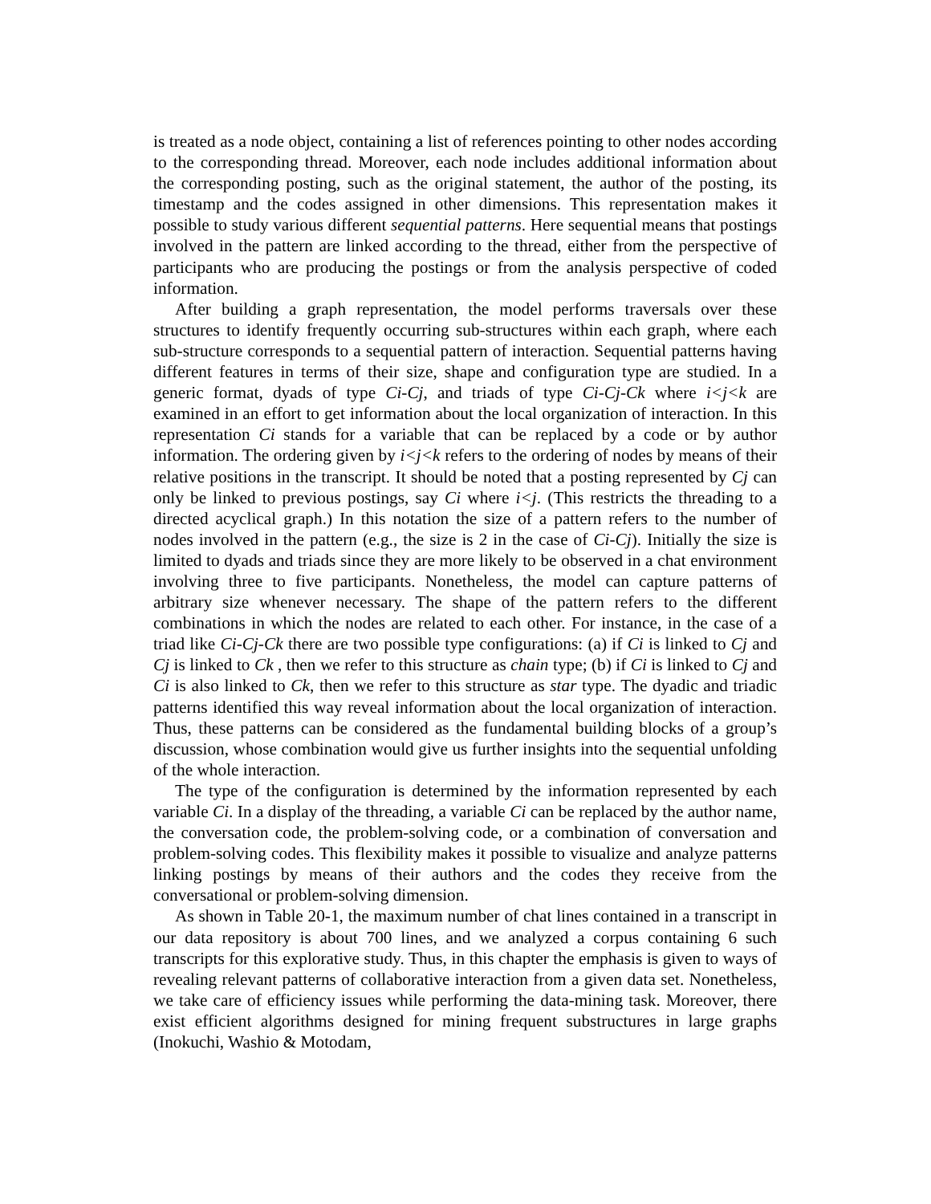is treated as a node object, containing a list of references pointing to other nodes according to the corresponding thread. Moreover, each node includes additional information about the corresponding posting, such as the original statement, the author of the posting, its timestamp and the codes assigned in other dimensions. This representation makes it possible to study various different sequential patterns. Here sequential means that postings involved in the pattern are linked according to the thread, either from the perspective of participants who are producing the postings or from the analysis perspective of coded information.
After building a graph representation, the model performs traversals over these structures to identify frequently occurring sub-structures within each graph, where each sub-structure corresponds to a sequential pattern of interaction. Sequential patterns having different features in terms of their size, shape and configuration type are studied. In a generic format, dyads of type Ci-Cj, and triads of type Ci-Cj-Ck where i<j<k are examined in an effort to get information about the local organization of interaction. In this representation Ci stands for a variable that can be replaced by a code or by author information. The ordering given by i<j<k refers to the ordering of nodes by means of their relative positions in the transcript. It should be noted that a posting represented by Cj can only be linked to previous postings, say Ci where i<j. (This restricts the threading to a directed acyclical graph.) In this notation the size of a pattern refers to the number of nodes involved in the pattern (e.g., the size is 2 in the case of Ci-Cj). Initially the size is limited to dyads and triads since they are more likely to be observed in a chat environment involving three to five participants. Nonetheless, the model can capture patterns of arbitrary size whenever necessary. The shape of the pattern refers to the different combinations in which the nodes are related to each other. For instance, in the case of a triad like Ci-Cj-Ck there are two possible type configurations: (a) if Ci is linked to Cj and Cj is linked to Ck , then we refer to this structure as chain type; (b) if Ci is linked to Cj and Ci is also linked to Ck, then we refer to this structure as star type. The dyadic and triadic patterns identified this way reveal information about the local organization of interaction. Thus, these patterns can be considered as the fundamental building blocks of a group’s discussion, whose combination would give us further insights into the sequential unfolding of the whole interaction.
The type of the configuration is determined by the information represented by each variable Ci. In a display of the threading, a variable Ci can be replaced by the author name, the conversation code, the problem-solving code, or a combination of conversation and problem-solving codes. This flexibility makes it possible to visualize and analyze patterns linking postings by means of their authors and the codes they receive from the conversational or problem-solving dimension.
As shown in Table 20-1, the maximum number of chat lines contained in a transcript in our data repository is about 700 lines, and we analyzed a corpus containing 6 such transcripts for this explorative study. Thus, in this chapter the emphasis is given to ways of revealing relevant patterns of collaborative interaction from a given data set. Nonetheless, we take care of efficiency issues while performing the data-mining task. Moreover, there exist efficient algorithms designed for mining frequent substructures in large graphs (Inokuchi, Washio & Motodam,